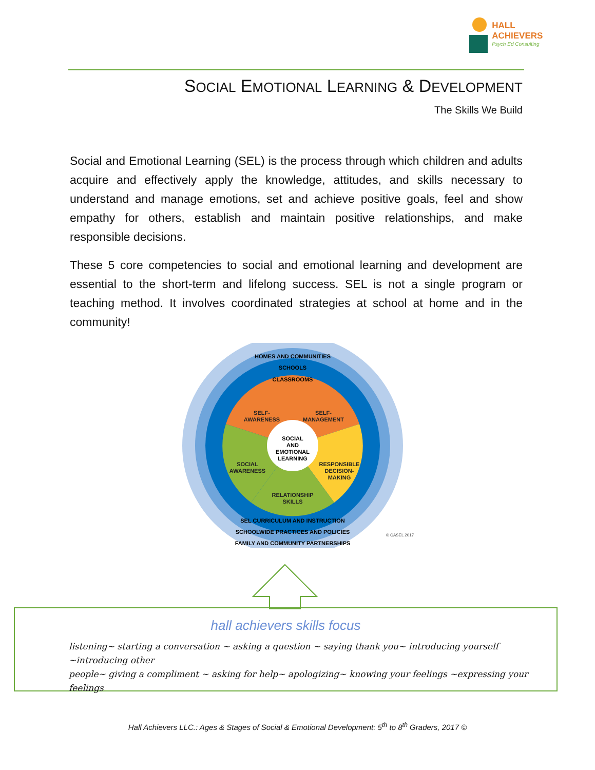HALL ACHIEVERS
Psych Ed Consulting
SOCIAL EMOTIONAL LEARNING & DEVELOPMENT
The Skills We Build
Social and Emotional Learning (SEL) is the process through which children and adults acquire and effectively apply the knowledge, attitudes, and skills necessary to understand and manage emotions, set and achieve positive goals, feel and show empathy for others, establish and maintain positive relationships, and make responsible decisions.
These 5 core competencies to social and emotional learning and development are essential to the short-term and lifelong success. SEL is not a single program or teaching method. It involves coordinated strategies at school at home and in the community!
HOMES AND COMMUNITIES
SCHOOLS
CLASSROOMS
SELF-
AWARENESS
SELF-
MANAGEMENT
SOCIAL
AND
EMOTIONAL
LEARNING
SOCIAL
AWARENESS
RESPONSIBLE
DECISION-
MAKING
RELATIONSHIP
SKILLS
SEL CURRICULUM AND INSTRUCTION
SCHOOLWIDE PRACTICES AND POLICIES
FAMILY AND COMMUNITY PARTNERSHIPS
© CASEL 2017
hall achievers skills focus
listening~ starting a conversation ~ asking a question ~ saying thank you~ introducing yourself ~introducing other
people~ giving a compliment ~ asking for help~ apologizing~ knowing your feelings ~expressing your feelings
Hall Achievers LLC.: Ages & Stages of Social & Emotional Development: 5<sup>th</sup> to 8<sup>th</sup> Graders, 2017 ©